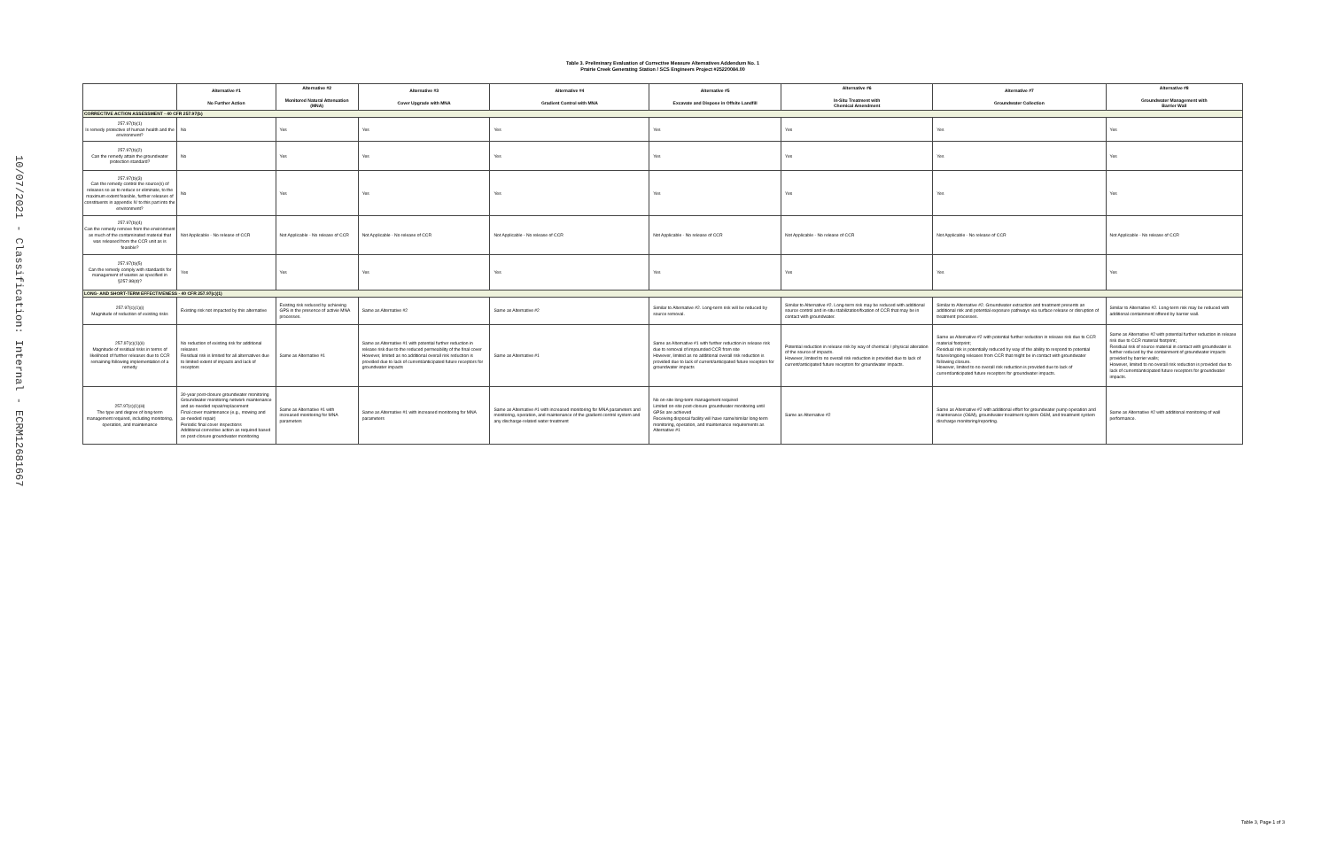10/07/2021 - Classification: Internal - ECRM12681667
Table 3. Preliminary Evaluation of Corrective Measure Alternatives Addendum No. 1
Prairie Creek Generating Station / SCS Engineers Project #25220084.00
| | Alternative #1 No Further Action | Alternative #2 Monitored Natural Attenuation (MNA) | Alternative #3 Cover Upgrade with MNA | Alternative #4 Gradient Control with MNA | Alternative #5 Excavate and Dispose in Offsite Landfill | Alternative #6 In-Situ Treatment with Chemical Amendment | Alternative #7 Groundwater Collection | Alternative #8 Groundwater Management with Barrier Wall |
| --- | --- | --- | --- | --- | --- | --- | --- | --- |
| CORRECTIVE ACTION ASSESSMENT - 40 CFR 257.97(b) | | | | | | | | |
| 257.97(b)(1) Is remedy protective of human health and the environment? | No | Yes | Yes | Yes | Yes | Yes | Yes | Yes |
| 257.97(b)(2) Can the remedy attain the groundwater protection standard? | No | Yes | Yes | Yes | Yes | Yes | Yes | Yes |
| 257.97(b)(3) Can the remedy control the source(s) of releases so as to reduce or eliminate, to the maximum extent feasible, further releases of constituents in appendix IV to this part into the environment? | No | Yes | Yes | Yes | Yes | Yes | Yes | Yes |
| 257.97(b)(4) Can the remedy remove from the environment as much of the contaminated material that was released from the CCR unit as is feasible? | Not Applicable - No release of CCR | Not Applicable - No release of CCR | Not Applicable - No release of CCR | Not Applicable - No release of CCR | Not Applicable - No release of CCR | Not Applicable - No release of CCR | Not Applicable - No release of CCR | Not Applicable - No release of CCR |
| 257.97(b)(5) Can the remedy comply with standards for management of wastes as specified in §257.98(d)? | Yes | Yes | Yes | Yes | Yes | Yes | Yes | Yes |
| LONG- AND SHORT-TERM EFFECTIVENESS - 40 CFR 257.97(c)(1) | | | | | | | | |
| 257.97(c)(1)(i) Magnitude of reduction of existing risks | Existing risk not impacted by this alternative | Existing risk reduced by achieving GPS in the presence of activie MNA processes. | Same as Alternative #2 | Same as Alternative #2 | Similar to Alternative #2. Long-term risk will be reduced by source removal. | Similar to Alternative #2. Long-term risk may be reduced with additional source control and in-situ stabilization/fixation of CCR that may be in contact with groundwater. | Similar to Alternative #2. Groundwater extraction and treatment presents an additional risk and potential exposure pathways via surface release or disruption of treatment processes. | Similar to Alternative #2. Long-term risk may be reduced with additional containment offered by barrier wall. |
| 257.97(c)(1)(ii) Magnitude of residual risks in terms of likelihood of further releases due to CCR remaining following implementation of a remedy | No reduction of existing risk for additional releases Residual risk is limited for all alternatives due to limited extent of impacts and lack of receptors | Same as Alternative #1 | Same as Alternative #1 with potential further reduction in release risk due to the reduced permeability of the final cover However, limited as no additional overall risk reduction is provided due to lack of current/anticipated future receptors for groundwater impacts | Same as Alternative #1 | Same as Alternative #1 with further reduction in release risk due to removal of impounded CCR from site However, limited as no additional overall risk reduction is provided due to lack of current/anticipated future receptors for groundwater impacts | Potential reduction in release risk by way of chemical / physical alteration of the source of impacts. However, limited to no overall risk reduction is provided due to lack of current/anticipated future receptors for groundwater impacts. | Same as Alternative #2 with potential further reduction in release risk due to CCR material footprint; Residual risk is potentially reduced by way of the ability to respond to potential future/ongoing releases from CCR that might be in contact with groundwater following closure. However, limited to no overall risk reduction is provided due to lack of current/anticipated future receptors for groundwater impacts. | Same as Alternative #2 with potential further reduction in release risk due to CCR material footprint; Residual risk of source material in contact with groundwater is further reduced by the containment of groundwater impacts provided by barrier walls; However, limited to no overall risk reduction is provided due to lack of current/anticipated future receptors for groundwater impacts. |
| 257.97(c)(1)(iii) The type and degree of long-term management required, including monitoring, operation, and maintenance | 30-year post-closure groundwater monitoring Groundwater monitoring network maintenance and as-needed repair/replacement Final cover maintenance (e.g., mowing and as-needed repair) Periodic final cover inspections Additional corrective action as required based on post-closure groundwater monitoring | Same as Alternative #1 with increased monitoring for MNA parameters | Same as Alternative #1 with increased monitoring for MNA parameters | Same as Alternative #1 with increased monitoring for MNA parameters and monitoring, operation, and maintenance of the gradient control system and any discharge-related water treatment | No on-site long-term management required Limited on-site post-closure groundwater monitoring until GPSs are achieved Receiving disposal facility will have same/similar long-term monitoring, operation, and maintenance requirements as Alternative #1 | Same as Alternative #2 | Same as Alternative #2 with additional effort for groundwater pump operation and maintenance (O&M), groundwater treatment system O&M, and treatment system discharge monitoring/reporting. | Same as Alternative #2 with additional monitoring of wall performance. |
Table 3, Page 1 of 3